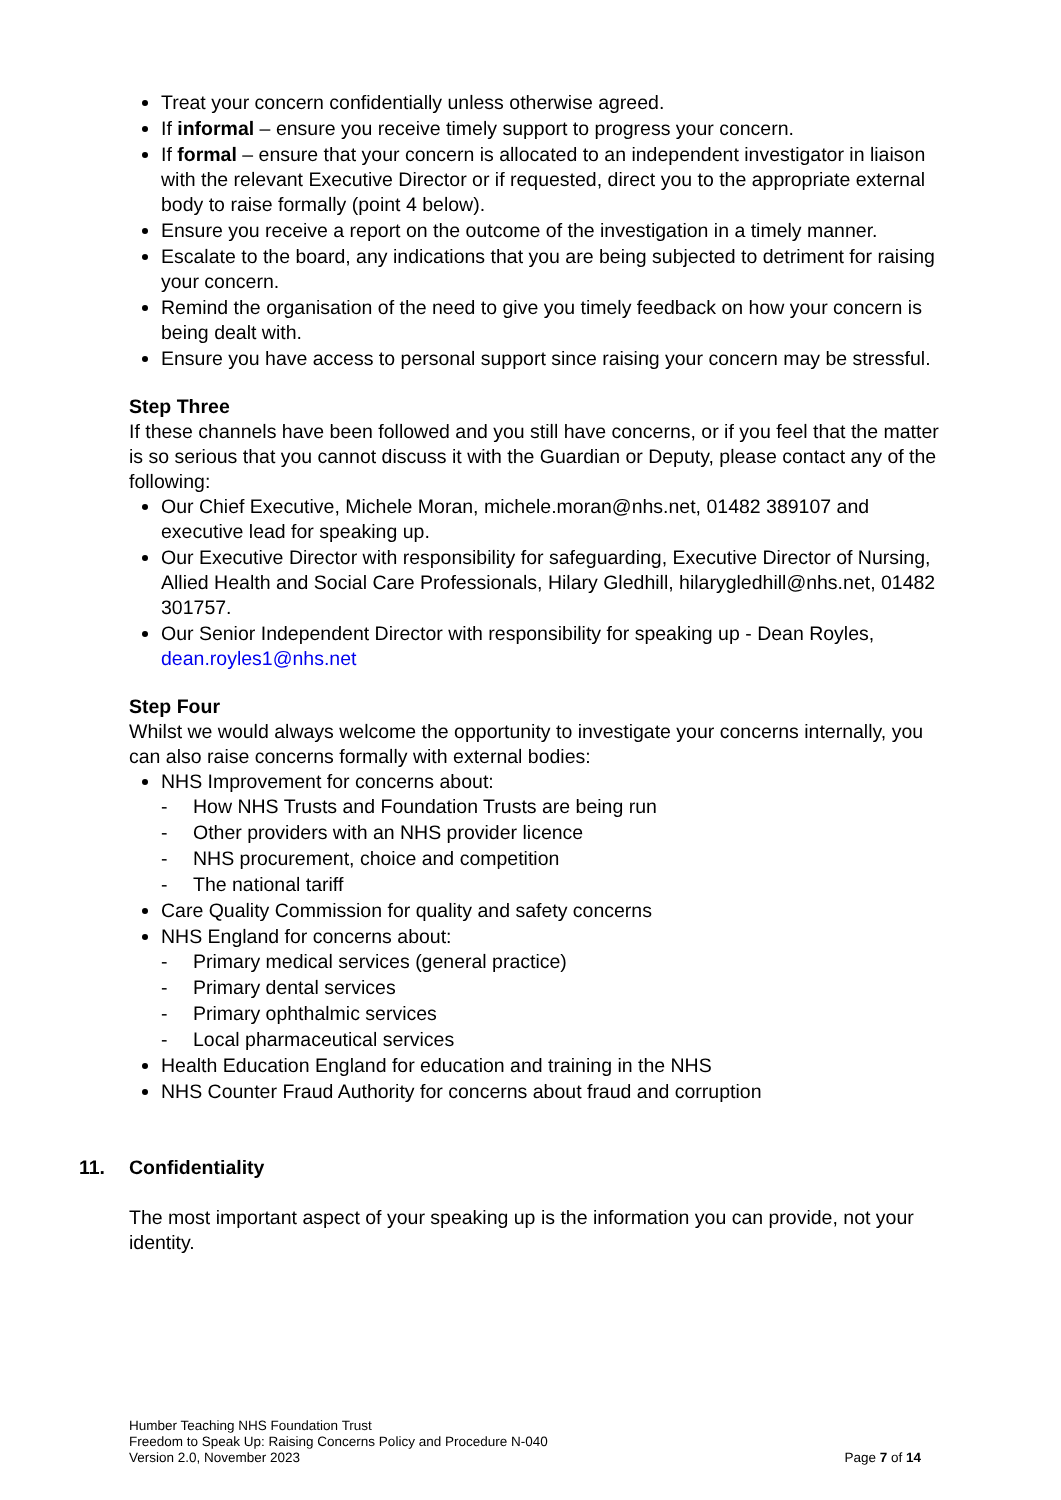Treat your concern confidentially unless otherwise agreed.
If informal – ensure you receive timely support to progress your concern.
If formal – ensure that your concern is allocated to an independent investigator in liaison with the relevant Executive Director or if requested, direct you to the appropriate external body to raise formally (point 4 below).
Ensure you receive a report on the outcome of the investigation in a timely manner.
Escalate to the board, any indications that you are being subjected to detriment for raising your concern.
Remind the organisation of the need to give you timely feedback on how your concern is being dealt with.
Ensure you have access to personal support since raising your concern may be stressful.
Step Three
If these channels have been followed and you still have concerns, or if you feel that the matter is so serious that you cannot discuss it with the Guardian or Deputy, please contact any of the following:
Our Chief Executive, Michele Moran, michele.moran@nhs.net, 01482 389107 and executive lead for speaking up.
Our Executive Director with responsibility for safeguarding, Executive Director of Nursing, Allied Health and Social Care Professionals, Hilary Gledhill, hilarygledhill@nhs.net, 01482 301757.
Our Senior Independent Director with responsibility for speaking up - Dean Royles, dean.royles1@nhs.net
Step Four
Whilst we would always welcome the opportunity to investigate your concerns internally, you can also raise concerns formally with external bodies:
NHS Improvement for concerns about:
- How NHS Trusts and Foundation Trusts are being run
- Other providers with an NHS provider licence
- NHS procurement, choice and competition
- The national tariff
Care Quality Commission for quality and safety concerns
NHS England for concerns about:
- Primary medical services (general practice)
- Primary dental services
- Primary ophthalmic services
- Local pharmaceutical services
Health Education England for education and training in the NHS
NHS Counter Fraud Authority for concerns about fraud and corruption
11. Confidentiality
The most important aspect of your speaking up is the information you can provide, not your identity.
Humber Teaching NHS Foundation Trust
Freedom to Speak Up: Raising Concerns Policy and Procedure N-040
Version 2.0, November 2023 Page 7 of 14